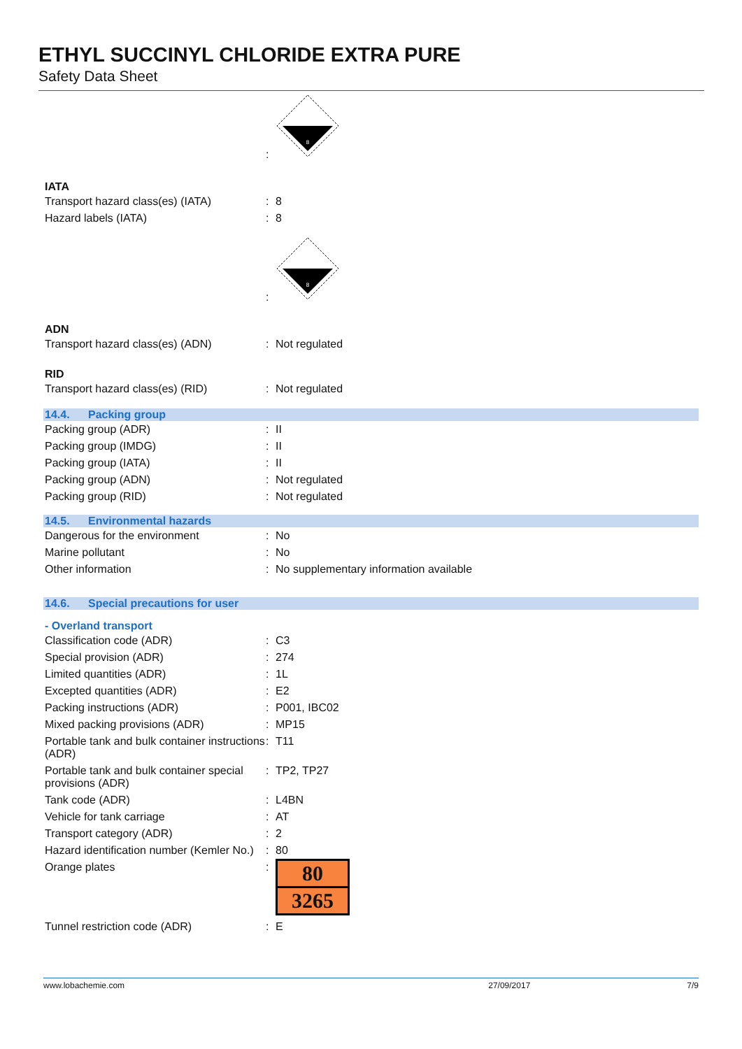ETHYL SUCCINYL CHLORIDE EXTRA PURE
Safety Data Sheet
:
8
IATA
Transport hazard class(es) (IATA)
: 8
Hazard labels (IATA) : 8
:
8
ADN
Transport hazard class(es) (ADN) : Not regulated
RID
Transport hazard class(es) (RID) : Not regulated
14.4. Packing group
Packing group (ADR) : II
Packing group (IMDG) : II
Packing group (IATA) : II
Packing group (ADN) : Not regulated
Packing group (RID) : Not regulated
14.5. Environmental hazards
Dangerous for the environment : No
Marine pollutant : No
Other information : No supplementary information available
14.6. Special precautions for user
- Overland transport
Classification code (ADR) : C3
Special provision (ADR) : 274
Limited quantities (ADR) : 1L
Excepted quantities (ADR) : E2
Packing instructions (ADR) : P001, IBC02
Mixed packing provisions (ADR) : MP15
Portable tank and bulk container instructions (ADR)
: T11
Portable tank and bulk container special provisions (ADR)
: TP2, TP27
Tank code (ADR) : L4BN
Vehicle for tank carriage : AT
Transport category (ADR) : 2
Hazard identification number (Kemler No.)
: 80
Orange plates :
80
3265
Tunnel restriction code (ADR) : E
www.lobachemie.com 27/09/2017 7/9